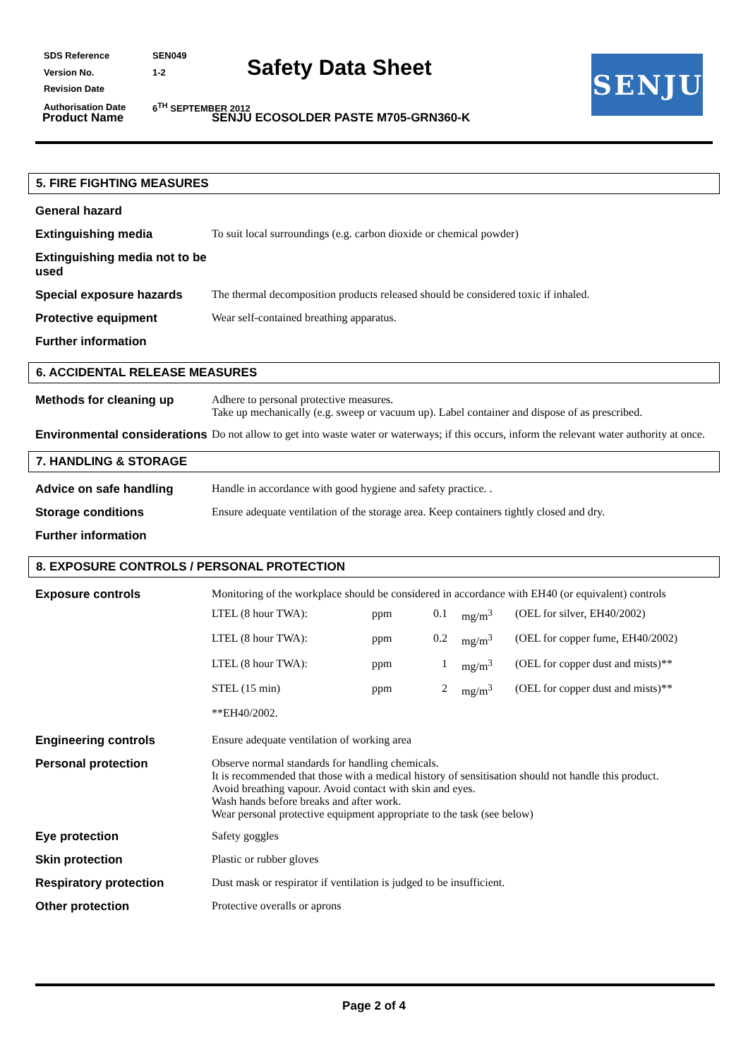| SDS Reference | SEN049 |
| Version No. | 1-2 |
| Revision Date | |
| Authorisation Date | 6<sup>TH</sup> SEPTEMBER 2012 |
Safety Data Sheet
Product Name
SENJU ECOSOLDER PASTE M705-GRN360-K
SENJU
5. FIRE FIGHTING MEASURES
| General hazard | |
| Extinguishing media | To suit local surroundings (e.g. carbon dioxide or chemical powder) |
| Extinguishing media not to be used | |
| Special exposure hazards | The thermal decomposition products released should be considered toxic if inhaled. |
| Protective equipment | Wear self-contained breathing apparatus. |
| Further information | |
6. ACCIDENTAL RELEASE MEASURES
| Methods for cleaning up | Adhere to personal protective measures. Take up mechanically (e.g. sweep or vacuum up). Label container and dispose of as prescribed. |
| Environmental considerations | Do not allow to get into waste water or waterways; if this occurs, inform the relevant water authority at once. |
7. HANDLING & STORAGE
| Advice on safe handling | Handle in accordance with good hygiene and safety practice. . |
| Storage conditions | Ensure adequate ventilation of the storage area. Keep containers tightly closed and dry. |
| Further information | |
8. EXPOSURE CONTROLS / PERSONAL PROTECTION
| Exposure controls | Monitoring of the workplace should be considered in accordance with EH40 (or equivalent) controls / LTEL (8 hour TWA): / ppm / 0.1 / mg/m<sup>3</sup> / (OEL for silver, EH40/2002) / / LTEL (8 hour TWA): / ppm / 0.2 / mg/m<sup>3</sup> / (OEL for copper fume, EH40/2002) / / LTEL (8 hour TWA): / ppm / 1 / mg/m<sup>3</sup> / (OEL for copper dust and mists)** / / STEL (15 min) / ppm / 2 / mg/m<sup>3</sup> / (OEL for copper dust and mists)** / / **EH40/2002. / / / / / |
| Engineering controls | Ensure adequate ventilation of working area |
| Personal protection | Observe normal standards for handling chemicals. It is recommended that those with a medical history of sensitisation should not handle this product. Avoid breathing vapour. Avoid contact with skin and eyes. Wash hands before breaks and after work. Wear personal protective equipment appropriate to the task (see below) |
| Eye protection | Safety goggles |
| Skin protection | Plastic or rubber gloves |
| Respiratory protection | Dust mask or respirator if ventilation is judged to be insufficient. |
| Other protection | Protective overalls or aprons |
Page 2 of 4